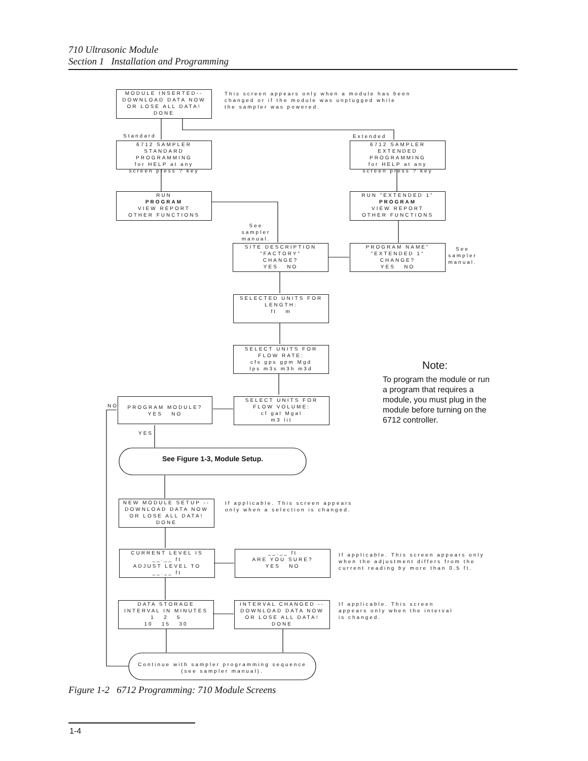710 Ultrasonic Module
Section 1 Installation and Programming
MODULE INSERTED--
DOWNLOAD DATA NOW
OR LOSE ALL DATA!
DONE
This screen appears only when a module has been
changed or if the module was unplugged while
the sampler was powered.
Standard Extended
6712 SAMPLER
STANDARD PROGRAMMING
for HELP at any
screen press ? key
6712 SAMPLER
EXTENDED PROGRAMMING
for HELP at any
screen press ? key
RUN
PROGRAM
VIEW REPORT
OTHER FUNCTIONS
RUN "EXTENDED 1"
PROGRAM
VIEW REPORT
OTHER FUNCTIONS
See
sampler
manual.
SITE DESCRIPTION
"FACTORY"
CHANGE?
YES NO
PROGRAM NAME"
"EXTENDED 1"
CHANGE?
YES NO
See
sampler
manual.
SELECTED UNITS FOR
LENGTH:
ft m
SELECT UNITS FOR
FLOW RATE:
cfs gps gpm Mgd
lps m3s m3h m3d
Note:
To program the module or run a program that requires a module, you must plug in the module before turning on the 6712 controller.
NO
PROGRAM MODULE?
YES NO
SELECT UNITS FOR
FLOW VOLUME:
cf gal Mgal
m3 lit
YES
See Figure 1-3, Module Setup.
NEW MODULE SETUP --
DOWNLOAD DATA NOW
OR LOSE ALL DATA!
DONE
If applicable. This screen appears
only when a selection is changed.
CURRENT LEVEL IS
__.__ ft
ADJUST LEVEL TO
__.__ ft
__.__ ft
ARE YOU SURE?
YES NO
If applicable. This screen appears only
when the adjustment differs from the
current reading by more than 0.5 ft.
DATA STORAGE
INTERVAL IN MINUTES
1 2 5
10 15 30
INTERVAL CHANGED --
DOWNLOAD DATA NOW
OR LOSE ALL DATA!
DONE
If applicable. This screen
appears only when the interval
is changed.
Continue with sampler programming sequence
(see sampler manual).
Figure 1-2 6712 Programming: 710 Module Screens
1-4